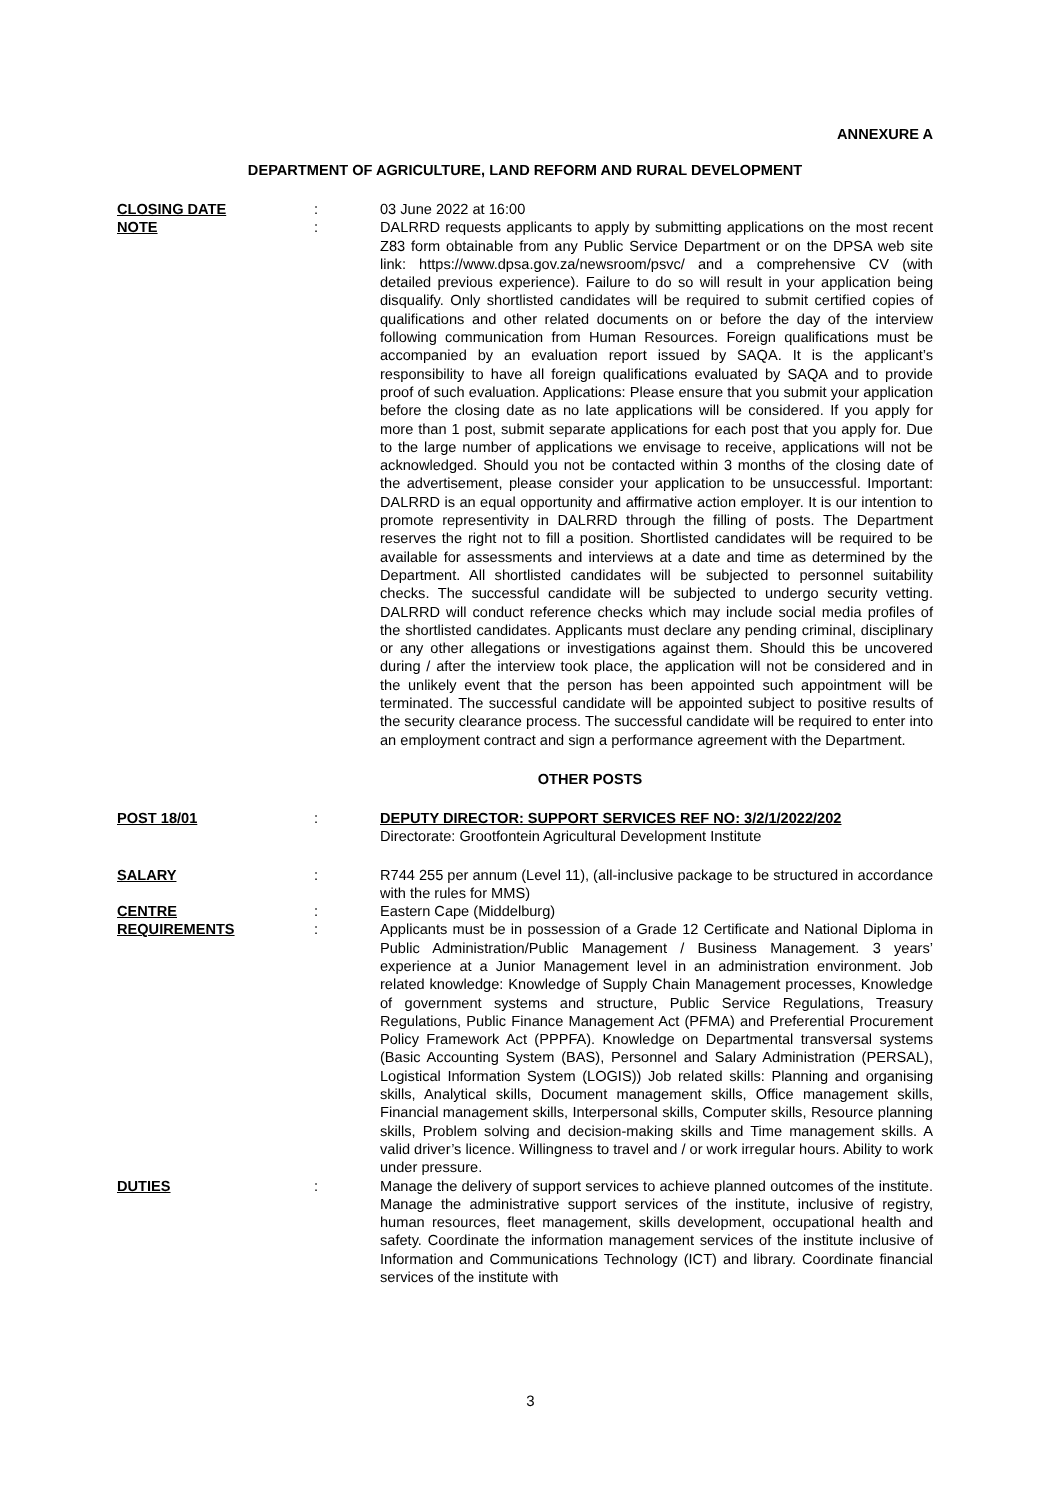ANNEXURE A
DEPARTMENT OF AGRICULTURE, LAND REFORM AND RURAL DEVELOPMENT
CLOSING DATE : 03 June 2022 at 16:00
NOTE : DALRRD requests applicants to apply by submitting applications on the most recent Z83 form obtainable from any Public Service Department or on the DPSA web site link: https://www.dpsa.gov.za/newsroom/psvc/ and a comprehensive CV (with detailed previous experience). Failure to do so will result in your application being disqualify. Only shortlisted candidates will be required to submit certified copies of qualifications and other related documents on or before the day of the interview following communication from Human Resources. Foreign qualifications must be accompanied by an evaluation report issued by SAQA. It is the applicant’s responsibility to have all foreign qualifications evaluated by SAQA and to provide proof of such evaluation. Applications: Please ensure that you submit your application before the closing date as no late applications will be considered. If you apply for more than 1 post, submit separate applications for each post that you apply for. Due to the large number of applications we envisage to receive, applications will not be acknowledged. Should you not be contacted within 3 months of the closing date of the advertisement, please consider your application to be unsuccessful. Important: DALRRD is an equal opportunity and affirmative action employer. It is our intention to promote representivity in DALRRD through the filling of posts. The Department reserves the right not to fill a position. Shortlisted candidates will be required to be available for assessments and interviews at a date and time as determined by the Department. All shortlisted candidates will be subjected to personnel suitability checks. The successful candidate will be subjected to undergo security vetting. DALRRD will conduct reference checks which may include social media profiles of the shortlisted candidates. Applicants must declare any pending criminal, disciplinary or any other allegations or investigations against them. Should this be uncovered during / after the interview took place, the application will not be considered and in the unlikely event that the person has been appointed such appointment will be terminated. The successful candidate will be appointed subject to positive results of the security clearance process. The successful candidate will be required to enter into an employment contract and sign a performance agreement with the Department.
OTHER POSTS
POST 18/01 : DEPUTY DIRECTOR: SUPPORT SERVICES REF NO: 3/2/1/2022/202
Directorate: Grootfontein Agricultural Development Institute
SALARY : R744 255 per annum (Level 11), (all-inclusive package to be structured in accordance with the rules for MMS)
CENTRE : Eastern Cape (Middelburg)
REQUIREMENTS : Applicants must be in possession of a Grade 12 Certificate and National Diploma in Public Administration/Public Management / Business Management. 3 years’ experience at a Junior Management level in an administration environment. Job related knowledge: Knowledge of Supply Chain Management processes, Knowledge of government systems and structure, Public Service Regulations, Treasury Regulations, Public Finance Management Act (PFMA) and Preferential Procurement Policy Framework Act (PPPFA). Knowledge on Departmental transversal systems (Basic Accounting System (BAS), Personnel and Salary Administration (PERSAL), Logistical Information System (LOGIS)) Job related skills: Planning and organising skills, Analytical skills, Document management skills, Office management skills, Financial management skills, Interpersonal skills, Computer skills, Resource planning skills, Problem solving and decision-making skills and Time management skills. A valid driver’s licence. Willingness to travel and / or work irregular hours. Ability to work under pressure.
DUTIES : Manage the delivery of support services to achieve planned outcomes of the institute. Manage the administrative support services of the institute, inclusive of registry, human resources, fleet management, skills development, occupational health and safety. Coordinate the information management services of the institute inclusive of Information and Communications Technology (ICT) and library. Coordinate financial services of the institute with
3